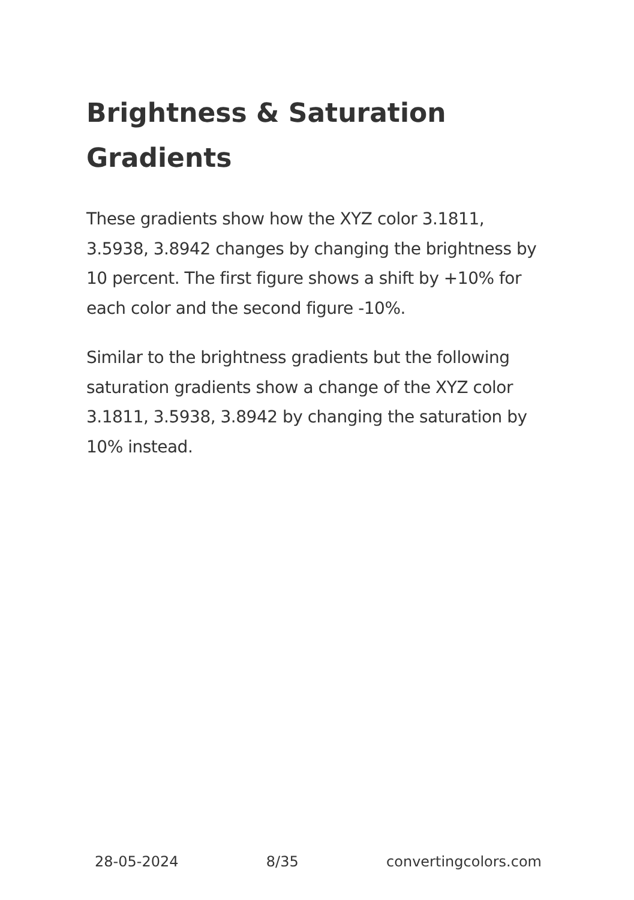Brightness & Saturation Gradients
These gradients show how the XYZ color 3.1811, 3.5938, 3.8942 changes by changing the brightness by 10 percent. The first figure shows a shift by +10% for each color and the second figure -10%.
Similar to the brightness gradients but the following saturation gradients show a change of the XYZ color 3.1811, 3.5938, 3.8942 by changing the saturation by 10% instead.
28-05-2024 8/35 convertingcolors.com